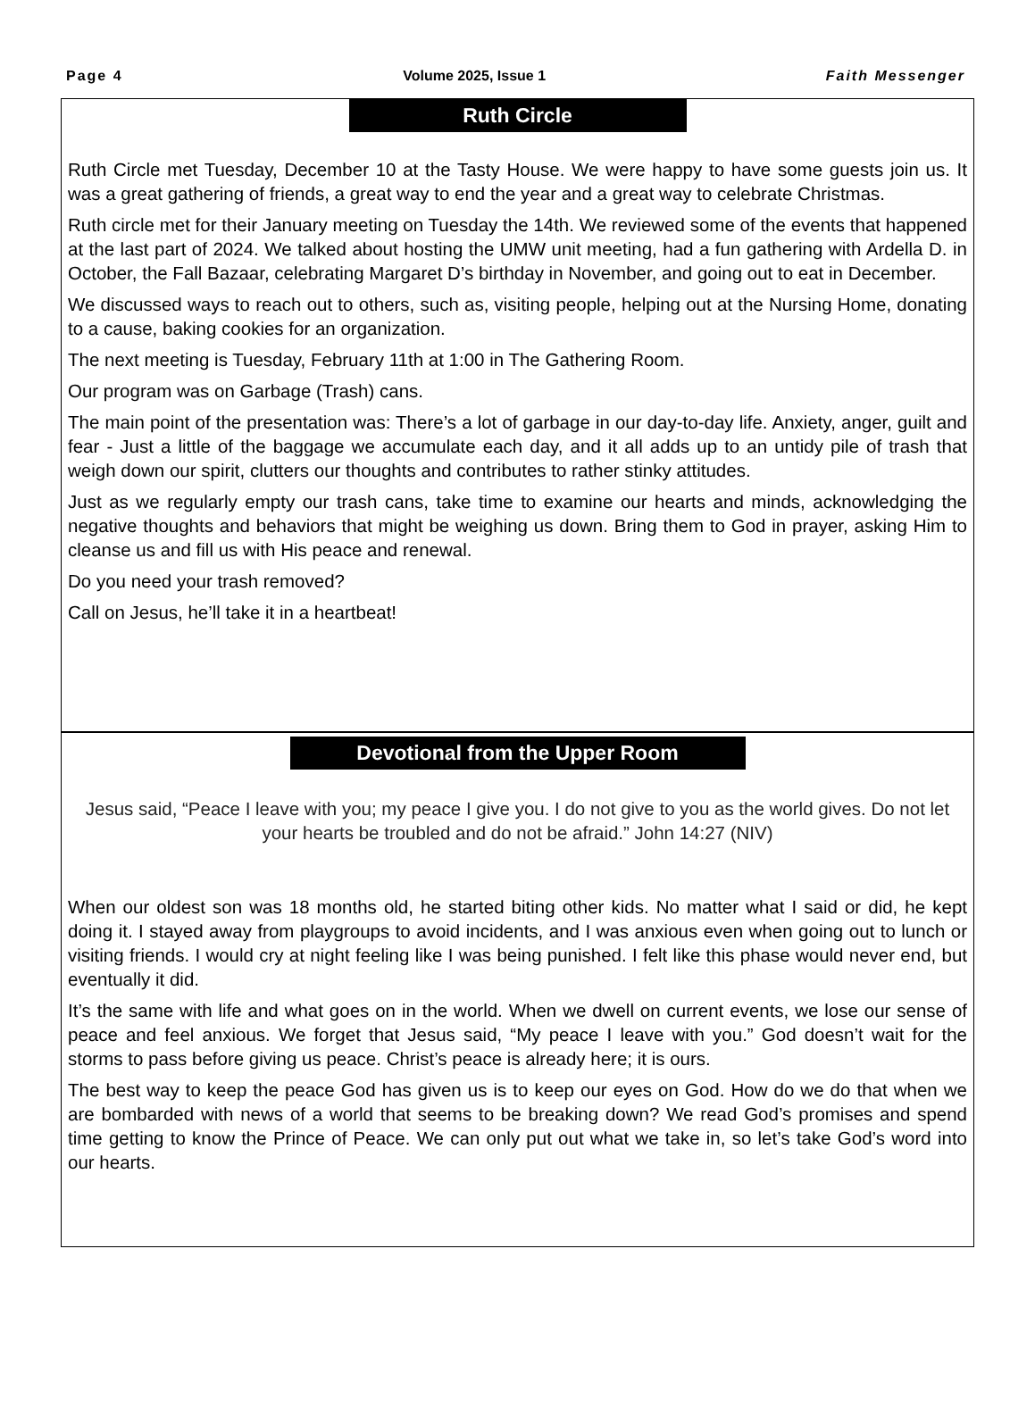Page 4 Volume 2025, Issue 1 Faith Messenger
Ruth Circle
Ruth Circle met Tuesday, December 10 at the Tasty House. We were happy to have some guests join us. It was a great gathering of friends, a great way to end the year and a great way to celebrate Christmas.
Ruth circle met for their January meeting on Tuesday the 14th. We reviewed some of the events that happened at the last part of 2024. We talked about hosting the UMW unit meeting, had a fun gathering with Ardella D. in October, the Fall Bazaar, celebrating Margaret D’s birthday in November, and going out to eat in December.
We discussed ways to reach out to others, such as, visiting people, helping out at the Nursing Home, donating to a cause, baking cookies for an organization.
The next meeting is Tuesday, February 11th at 1:00 in The Gathering Room.
Our program was on Garbage (Trash) cans.
The main point of the presentation was: There’s a lot of garbage in our day-to-day life. Anxiety, anger, guilt and fear - Just a little of the baggage we accumulate each day, and it all adds up to an untidy pile of trash that weigh down our spirit, clutters our thoughts and contributes to rather stinky attitudes.
Just as we regularly empty our trash cans, take time to examine our hearts and minds, acknowledging the negative thoughts and behaviors that might be weighing us down. Bring them to God in prayer, asking Him to cleanse us and fill us with His peace and renewal.
Do you need your trash removed?
Call on Jesus, he’ll take it in a heartbeat!
Devotional from the Upper Room
Jesus said, “Peace I leave with you; my peace I give you. I do not give to you as the world gives. Do not let your hearts be troubled and do not be afraid.” John 14:27 (NIV)
When our oldest son was 18 months old, he started biting other kids. No matter what I said or did, he kept doing it. I stayed away from playgroups to avoid incidents, and I was anxious even when going out to lunch or visiting friends. I would cry at night feeling like I was being punished. I felt like this phase would never end, but eventually it did.
It’s the same with life and what goes on in the world. When we dwell on current events, we lose our sense of peace and feel anxious. We forget that Jesus said, “My peace I leave with you.” God doesn’t wait for the storms to pass before giving us peace. Christ’s peace is already here; it is ours.
The best way to keep the peace God has given us is to keep our eyes on God. How do we do that when we are bombarded with news of a world that seems to be breaking down? We read God’s promises and spend time getting to know the Prince of Peace. We can only put out what we take in, so let’s take God’s word into our hearts.